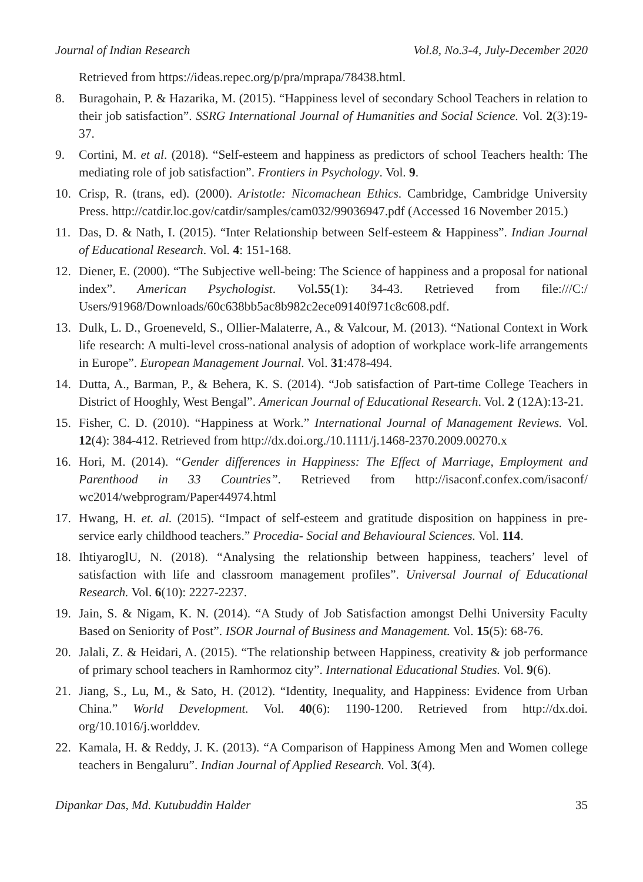Journal of Indian Research Vol.8, No.3-4, July-December 2020
Retrieved from https://ideas.repec.org/p/pra/mprapa/78438.html.
8. Buragohain, P. & Hazarika, M. (2015). “Happiness level of secondary School Teachers in relation to their job satisfaction”. SSRG International Journal of Humanities and Social Science. Vol. 2(3):19-37.
9. Cortini, M. et al. (2018). “Self-esteem and happiness as predictors of school Teachers health: The mediating role of job satisfaction”. Frontiers in Psychology. Vol. 9.
10. Crisp, R. (trans, ed). (2000). Aristotle: Nicomachean Ethics. Cambridge, Cambridge University Press. http://catdir.loc.gov/catdir/samples/cam032/99036947.pdf (Accessed 16 November 2015.)
11. Das, D. & Nath, I. (2015). “Inter Relationship between Self-esteem & Happiness”. Indian Journal of Educational Research. Vol. 4: 151-168.
12. Diener, E. (2000). “The Subjective well-being: The Science of happiness and a proposal for national index”. American Psychologist. Vol.55(1): 34-43. Retrieved from file:///C:/ Users/91968/Downloads/60c638bb5ac8b982c2ece09140f971c8c608.pdf.
13. Dulk, L. D., Groeneveld, S., Ollier-Malaterre, A., & Valcour, M. (2013). “National Context in Work life research: A multi-level cross-national analysis of adoption of workplace work-life arrangements in Europe”. European Management Journal. Vol. 31:478-494.
14. Dutta, A., Barman, P., & Behera, K. S. (2014). “Job satisfaction of Part-time College Teachers in District of Hooghly, West Bengal”. American Journal of Educational Research. Vol. 2 (12A):13-21.
15. Fisher, C. D. (2010). “Happiness at Work.” International Journal of Management Reviews. Vol. 12(4): 384-412. Retrieved from http://dx.doi.org./10.1111/j.1468-2370.2009.00270.x
16. Hori, M. (2014). “Gender differences in Happiness: The Effect of Marriage, Employment and Parenthood in 33 Countries”. Retrieved from http://isaconf.confex.com/isaconf/ wc2014/webprogram/Paper44974.html
17. Hwang, H. et. al. (2015). “Impact of self-esteem and gratitude disposition on happiness in pre-service early childhood teachers.” Procedia- Social and Behavioural Sciences. Vol. 114.
18. IhtiyaroglU, N. (2018). “Analysing the relationship between happiness, teachers’ level of satisfaction with life and classroom management profiles”. Universal Journal of Educational Research. Vol. 6(10): 2227-2237.
19. Jain, S. & Nigam, K. N. (2014). “A Study of Job Satisfaction amongst Delhi University Faculty Based on Seniority of Post”. ISOR Journal of Business and Management. Vol. 15(5): 68-76.
20. Jalali, Z. & Heidari, A. (2015). “The relationship between Happiness, creativity & job performance of primary school teachers in Ramhormoz city”. International Educational Studies. Vol. 9(6).
21. Jiang, S., Lu, M., & Sato, H. (2012). “Identity, Inequality, and Happiness: Evidence from Urban China.” World Development. Vol. 40(6): 1190-1200. Retrieved from http://dx.doi. org/10.1016/j.worlddev.
22. Kamala, H. & Reddy, J. K. (2013). “A Comparison of Happiness Among Men and Women college teachers in Bengaluru”. Indian Journal of Applied Research. Vol. 3(4).
Dipankar Das, Md. Kutubuddin Halder 35